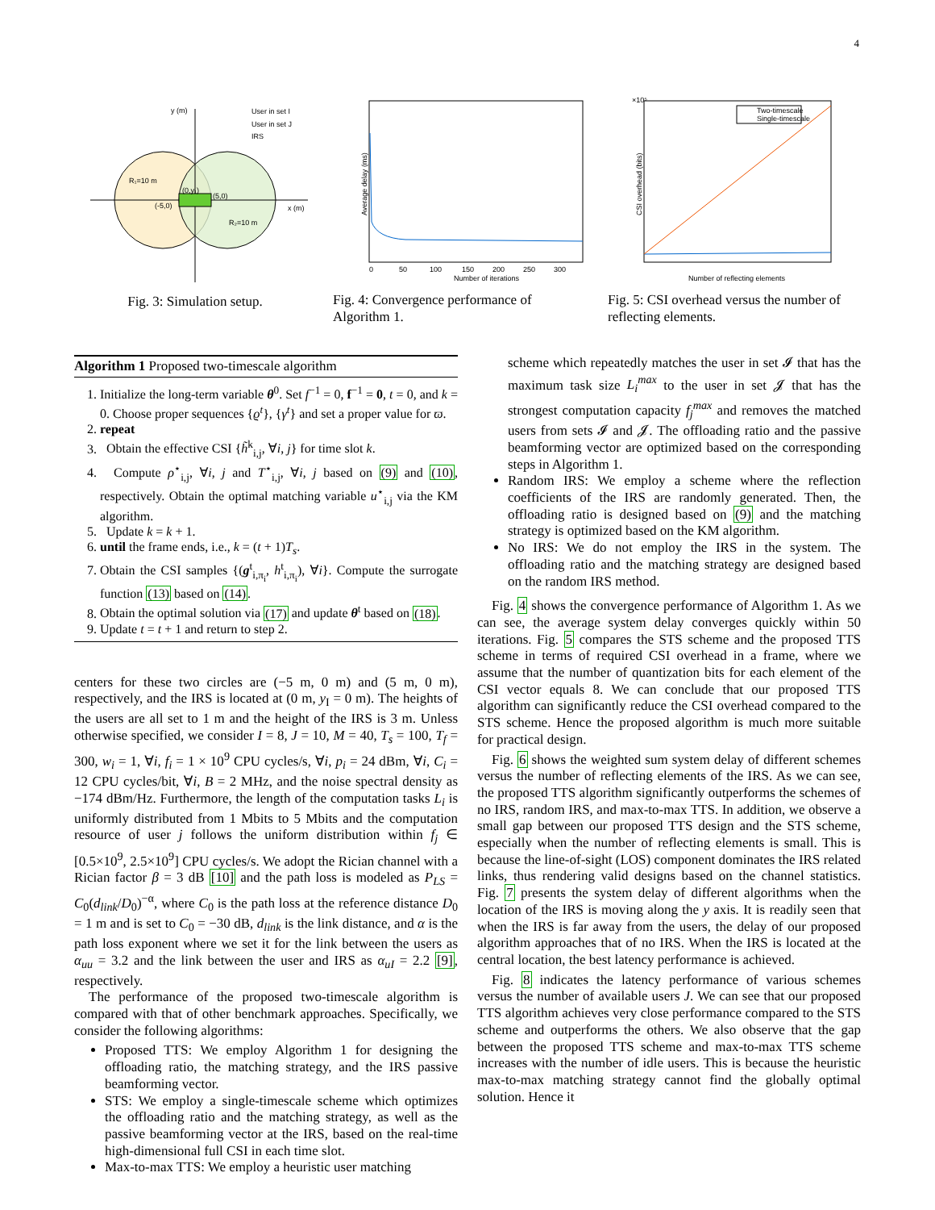4
y (m)
x (m)
User in set I
User in set J
IRS
R₁=10 m
R₂=10 m
(-5,0)
(5,0)
(0,y₁)
Fig. 3: Simulation setup.
Average delay (ms)
Number of iterations
0
50
100
150
200
250
300
Fig. 4: Convergence performance of Algorithm 1.
Two-timescale
Single-timescale
×10⁵
CSI overhead (bits)
Number of reflecting elements
Fig. 5: CSI overhead versus the number of reflecting elements.
Algorithm 1 Proposed two-timescale algorithm
1. Initialize the long-term variable θ<sup>0</sup>. Set f<sup>−1</sup> = 0, f<sup>−1</sup> = 0, t = 0, and k = 0. Choose proper sequences {ϱ<sup>t</sup>}, {γ<sup>t</sup>} and set a proper value for ϖ.
2. repeat
3. Obtain the effective CSI {h̃<sup>k</sup><sub>i,j</sub>, ∀i, j} for time slot k.
4. Compute ρ<sup>⋆</sup><sub>i,j</sub>, ∀i, j and T<sup>⋆</sup><sub>i,j</sub>, ∀i, j based on (9) and (10), respectively. Obtain the optimal matching variable u<sup>⋆</sup><sub>i,j</sub> via the KM algorithm.
5. Update k = k + 1.
6. until the frame ends, i.e., k = (t + 1)T<sub>s</sub>.
7. Obtain the CSI samples {(g<sup>t</sup><sub>i,π<sub>i</sub></sub>, h<sup>t</sup><sub>i,π<sub>i</sub></sub>), ∀i}. Compute the surrogate function (13) based on (14).
8. Obtain the optimal solution via (17) and update θ<sup>t</sup> based on (18).
9. Update t = t + 1 and return to step 2.
centers for these two circles are (−5 m, 0 m) and (5 m, 0 m), respectively, and the IRS is located at (0 m, y<sub>I</sub> = 0 m). The heights of the users are all set to 1 m and the height of the IRS is 3 m. Unless otherwise specified, we consider I = 8, J = 10, M = 40, T<sub>s</sub> = 100, T<sub>f</sub> = 300, w<sub>i</sub> = 1, ∀i, f<sub>i</sub> = 1 × 10<sup>9</sup> CPU cycles/s, ∀i, p<sub>i</sub> = 24 dBm, ∀i, C<sub>i</sub> = 12 CPU cycles/bit, ∀i, B = 2 MHz, and the noise spectral density as −174 dBm/Hz. Furthermore, the length of the computation tasks L<sub>i</sub> is uniformly distributed from 1 Mbits to 5 Mbits and the computation resource of user j follows the uniform distribution within f<sub>j</sub> ∈ [0.5×10<sup>9</sup>, 2.5×10<sup>9</sup>] CPU cycles/s. We adopt the Rician channel with a Rician factor β = 3 dB [10] and the path loss is modeled as P<sub>LS</sub> = C<sub>0</sub>(d<sub>link</sub>/D<sub>0</sub>)<sup>−α</sup>, where C<sub>0</sub> is the path loss at the reference distance D<sub>0</sub> = 1 m and is set to C<sub>0</sub> = −30 dB, d<sub>link</sub> is the link distance, and α is the path loss exponent where we set it for the link between the users as α<sub>uu</sub> = 3.2 and the link between the user and IRS as α<sub>uI</sub> = 2.2 [9], respectively.
The performance of the proposed two-timescale algorithm is compared with that of other benchmark approaches. Specifically, we consider the following algorithms:
Proposed TTS: We employ Algorithm 1 for designing the offloading ratio, the matching strategy, and the IRS passive beamforming vector.
STS: We employ a single-timescale scheme which optimizes the offloading ratio and the matching strategy, as well as the passive beamforming vector at the IRS, based on the real-time high-dimensional full CSI in each time slot.
Max-to-max TTS: We employ a heuristic user matching
scheme which repeatedly matches the user in set 𝓘 that has the maximum task size L<sub>i</sub><sup>max</sup> to the user in set 𝓙 that has the strongest computation capacity f<sub>j</sub><sup>max</sup> and removes the matched users from sets 𝓘 and 𝓙. The offloading ratio and the passive beamforming vector are optimized based on the corresponding steps in Algorithm 1.
Random IRS: We employ a scheme where the reflection coefficients of the IRS are randomly generated. Then, the offloading ratio is designed based on (9) and the matching strategy is optimized based on the KM algorithm.
No IRS: We do not employ the IRS in the system. The offloading ratio and the matching strategy are designed based on the random IRS method.
Fig. 4 shows the convergence performance of Algorithm 1. As we can see, the average system delay converges quickly within 50 iterations. Fig. 5 compares the STS scheme and the proposed TTS scheme in terms of required CSI overhead in a frame, where we assume that the number of quantization bits for each element of the CSI vector equals 8. We can conclude that our proposed TTS algorithm can significantly reduce the CSI overhead compared to the STS scheme. Hence the proposed algorithm is much more suitable for practical design.
Fig. 6 shows the weighted sum system delay of different schemes versus the number of reflecting elements of the IRS. As we can see, the proposed TTS algorithm significantly outperforms the schemes of no IRS, random IRS, and max-to-max TTS. In addition, we observe a small gap between our proposed TTS design and the STS scheme, especially when the number of reflecting elements is small. This is because the line-of-sight (LOS) component dominates the IRS related links, thus rendering valid designs based on the channel statistics. Fig. 7 presents the system delay of different algorithms when the location of the IRS is moving along the y axis. It is readily seen that when the IRS is far away from the users, the delay of our proposed algorithm approaches that of no IRS. When the IRS is located at the central location, the best latency performance is achieved.
Fig. 8 indicates the latency performance of various schemes versus the number of available users J. We can see that our proposed TTS algorithm achieves very close performance compared to the STS scheme and outperforms the others. We also observe that the gap between the proposed TTS scheme and max-to-max TTS scheme increases with the number of idle users. This is because the heuristic max-to-max matching strategy cannot find the globally optimal solution. Hence it